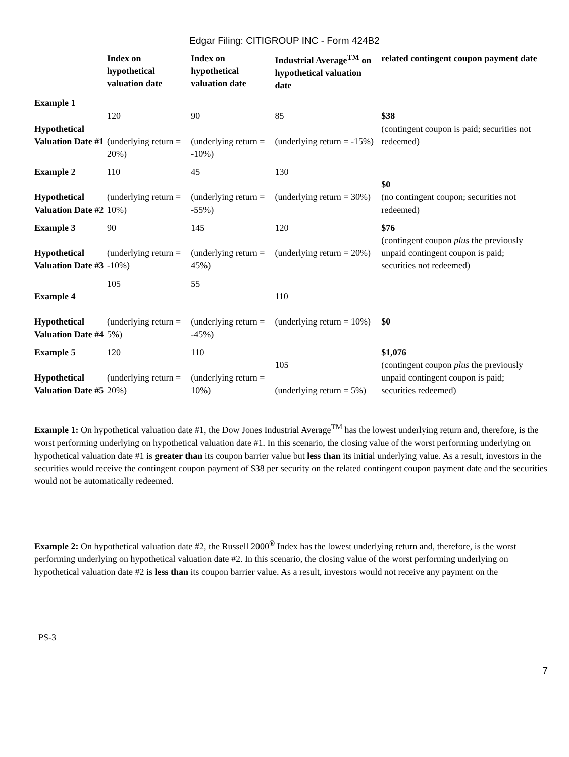Edgar Filing: CITIGROUP INC - Form 424B2
| | Index on hypothetical valuation date | Index on hypothetical valuation date | Industrial Average<sup>TM</sup> on hypothetical valuation date | related contingent coupon payment date |
| --- | --- | --- | --- | --- |
| Example 1 Hypothetical Valuation Date #1 | 120 (underlying return = 20%) | 90 (underlying return = -10%) | 85 (underlying return = -15%) | $38 (contingent coupon is paid; securities not redeemed) |
| Example 2 Hypothetical Valuation Date #2 | 110 (underlying return = 10%) | 45 (underlying return = -55%) | 130 (underlying return = 30%) | $0 (no contingent coupon; securities not redeemed) |
| Example 3 Hypothetical Valuation Date #3 | 90 (underlying return = -10%) | 145 (underlying return = 45%) | 120 (underlying return = 20%) | $76 (contingent coupon plus the previously unpaid contingent coupon is paid; securities not redeemed) |
| Example 4 Hypothetical Valuation Date #4 | 105 (underlying return = 5%) | 55 (underlying return = -45%) | 110 (underlying return = 10%) | $0 |
| Example 5 Hypothetical Valuation Date #5 | 120 (underlying return = 20%) | 110 (underlying return = 10%) | 105 (underlying return = 5%) | $1,076 (contingent coupon plus the previously unpaid contingent coupon is paid; securities redeemed) |
Example 1: On hypothetical valuation date #1, the Dow Jones Industrial Average<sup>TM</sup> has the lowest underlying return and, therefore, is the worst performing underlying on hypothetical valuation date #1. In this scenario, the closing value of the worst performing underlying on hypothetical valuation date #1 is greater than its coupon barrier value but less than its initial underlying value. As a result, investors in the securities would receive the contingent coupon payment of $38 per security on the related contingent coupon payment date and the securities would not be automatically redeemed.
Example 2: On hypothetical valuation date #2, the Russell 2000<sup>®</sup> Index has the lowest underlying return and, therefore, is the worst performing underlying on hypothetical valuation date #2. In this scenario, the closing value of the worst performing underlying on hypothetical valuation date #2 is less than its coupon barrier value. As a result, investors would not receive any payment on the
PS-3
7